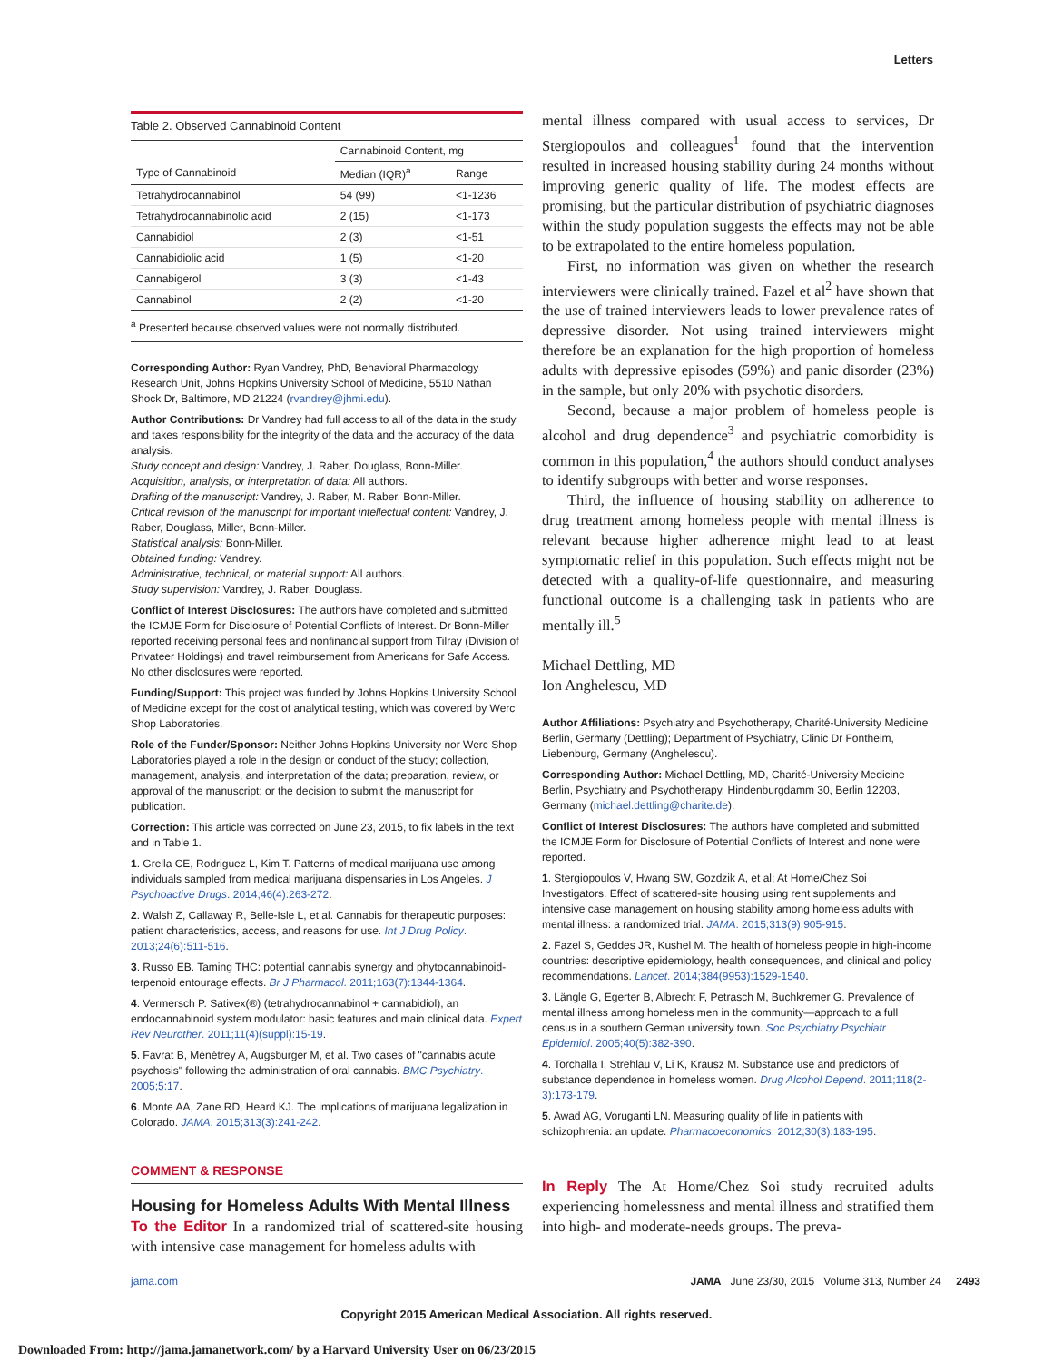Letters
Table 2. Observed Cannabinoid Content
| | Cannabinoid Content, mg | |
| --- | --- | --- |
| Type of Cannabinoid | Median (IQR)<sup>a</sup> | Range |
| Tetrahydrocannabinol | 54 (99) | <1-1236 |
| Tetrahydrocannabinolic acid | 2 (15) | <1-173 |
| Cannabidiol | 2 (3) | <1-51 |
| Cannabidiolic acid | 1 (5) | <1-20 |
| Cannabigerol | 3 (3) | <1-43 |
| Cannabinol | 2 (2) | <1-20 |
<sup>a</sup> Presented because observed values were not normally distributed.
Corresponding Author: Ryan Vandrey, PhD, Behavioral Pharmacology Research Unit, Johns Hopkins University School of Medicine, 5510 Nathan Shock Dr, Baltimore, MD 21224 (rvandrey@jhmi.edu).
Author Contributions: Dr Vandrey had full access to all of the data in the study and takes responsibility for the integrity of the data and the accuracy of the data analysis.
Study concept and design: Vandrey, J. Raber, Douglass, Bonn-Miller.
Acquisition, analysis, or interpretation of data: All authors.
Drafting of the manuscript: Vandrey, J. Raber, M. Raber, Bonn-Miller.
Critical revision of the manuscript for important intellectual content: Vandrey, J. Raber, Douglass, Miller, Bonn-Miller.
Statistical analysis: Bonn-Miller.
Obtained funding: Vandrey.
Administrative, technical, or material support: All authors.
Study supervision: Vandrey, J. Raber, Douglass.
Conflict of Interest Disclosures: The authors have completed and submitted the ICMJE Form for Disclosure of Potential Conflicts of Interest. Dr Bonn-Miller reported receiving personal fees and nonfinancial support from Tilray (Division of Privateer Holdings) and travel reimbursement from Americans for Safe Access. No other disclosures were reported.
Funding/Support: This project was funded by Johns Hopkins University School of Medicine except for the cost of analytical testing, which was covered by Werc Shop Laboratories.
Role of the Funder/Sponsor: Neither Johns Hopkins University nor Werc Shop Laboratories played a role in the design or conduct of the study; collection, management, analysis, and interpretation of the data; preparation, review, or approval of the manuscript; or the decision to submit the manuscript for publication.
Correction: This article was corrected on June 23, 2015, to fix labels in the text and in Table 1.
1. Grella CE, Rodriguez L, Kim T. Patterns of medical marijuana use among individuals sampled from medical marijuana dispensaries in Los Angeles. J Psychoactive Drugs. 2014;46(4):263-272.
2. Walsh Z, Callaway R, Belle-Isle L, et al. Cannabis for therapeutic purposes: patient characteristics, access, and reasons for use. Int J Drug Policy. 2013;24(6):511-516.
3. Russo EB. Taming THC: potential cannabis synergy and phytocannabinoid-terpenoid entourage effects. Br J Pharmacol. 2011;163(7):1344-1364.
4. Vermersch P. Sativex(®) (tetrahydrocannabinol + cannabidiol), an endocannabinoid system modulator: basic features and main clinical data. Expert Rev Neurother. 2011;11(4)(suppl):15-19.
5. Favrat B, Ménétrey A, Augsburger M, et al. Two cases of "cannabis acute psychosis" following the administration of oral cannabis. BMC Psychiatry. 2005;5:17.
6. Monte AA, Zane RD, Heard KJ. The implications of marijuana legalization in Colorado. JAMA. 2015;313(3):241-242.
COMMENT & RESPONSE
Housing for Homeless Adults With Mental Illness
To the Editor In a randomized trial of scattered-site housing with intensive case management for homeless adults with
mental illness compared with usual access to services, Dr Stergiopoulos and colleagues<sup>1</sup> found that the intervention resulted in increased housing stability during 24 months without improving generic quality of life. The modest effects are promising, but the particular distribution of psychiatric diagnoses within the study population suggests the effects may not be able to be extrapolated to the entire homeless population.
First, no information was given on whether the research interviewers were clinically trained. Fazel et al<sup>2</sup> have shown that the use of trained interviewers leads to lower prevalence rates of depressive disorder. Not using trained interviewers might therefore be an explanation for the high proportion of homeless adults with depressive episodes (59%) and panic disorder (23%) in the sample, but only 20% with psychotic disorders.
Second, because a major problem of homeless people is alcohol and drug dependence<sup>3</sup> and psychiatric comorbidity is common in this population,<sup>4</sup> the authors should conduct analyses to identify subgroups with better and worse responses.
Third, the influence of housing stability on adherence to drug treatment among homeless people with mental illness is relevant because higher adherence might lead to at least symptomatic relief in this population. Such effects might not be detected with a quality-of-life questionnaire, and measuring functional outcome is a challenging task in patients who are mentally ill.<sup>5</sup>
Michael Dettling, MD
Ion Anghelescu, MD
Author Affiliations: Psychiatry and Psychotherapy, Charité-University Medicine Berlin, Germany (Dettling); Department of Psychiatry, Clinic Dr Fontheim, Liebenburg, Germany (Anghelescu).
Corresponding Author: Michael Dettling, MD, Charité-University Medicine Berlin, Psychiatry and Psychotherapy, Hindenburgdamm 30, Berlin 12203, Germany (michael.dettling@charite.de).
Conflict of Interest Disclosures: The authors have completed and submitted the ICMJE Form for Disclosure of Potential Conflicts of Interest and none were reported.
1. Stergiopoulos V, Hwang SW, Gozdzik A, et al; At Home/Chez Soi Investigators. Effect of scattered-site housing using rent supplements and intensive case management on housing stability among homeless adults with mental illness: a randomized trial. JAMA. 2015;313(9):905-915.
2. Fazel S, Geddes JR, Kushel M. The health of homeless people in high-income countries: descriptive epidemiology, health consequences, and clinical and policy recommendations. Lancet. 2014;384(9953):1529-1540.
3. Längle G, Egerter B, Albrecht F, Petrasch M, Buchkremer G. Prevalence of mental illness among homeless men in the community—approach to a full census in a southern German university town. Soc Psychiatry Psychiatr Epidemiol. 2005;40(5):382-390.
4. Torchalla I, Strehlau V, Li K, Krausz M. Substance use and predictors of substance dependence in homeless women. Drug Alcohol Depend. 2011;118(2-3):173-179.
5. Awad AG, Voruganti LN. Measuring quality of life in patients with schizophrenia: an update. Pharmacoeconomics. 2012;30(3):183-195.
In Reply The At Home/Chez Soi study recruited adults experiencing homelessness and mental illness and stratified them into high- and moderate-needs groups. The preva-
jama.com JAMA June 23/30, 2015 Volume 313, Number 24 2493
Copyright 2015 American Medical Association. All rights reserved.
Downloaded From: http://jama.jamanetwork.com/ by a Harvard University User on 06/23/2015